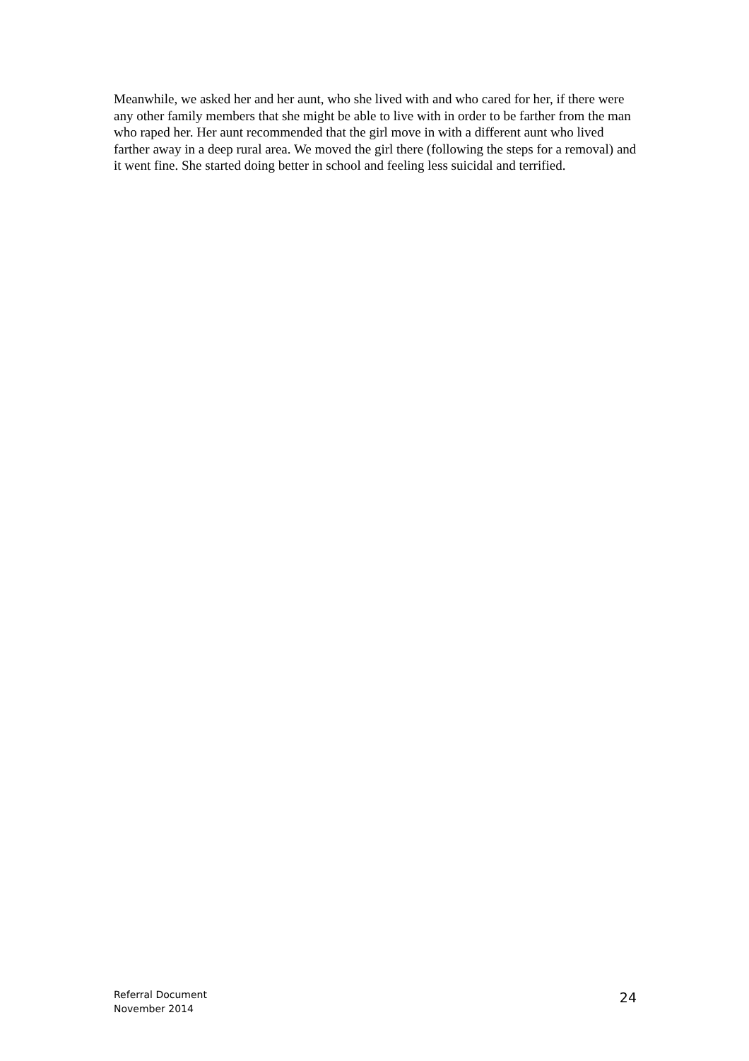Meanwhile, we asked her and her aunt, who she lived with and who cared for her, if there were any other family members that she might be able to live with in order to be farther from the man who raped her. Her aunt recommended that the girl move in with a different aunt who lived farther away in a deep rural area. We moved the girl there (following the steps for a removal) and it went fine. She started doing better in school and feeling less suicidal and terrified.
Referral Document
November 2014
24